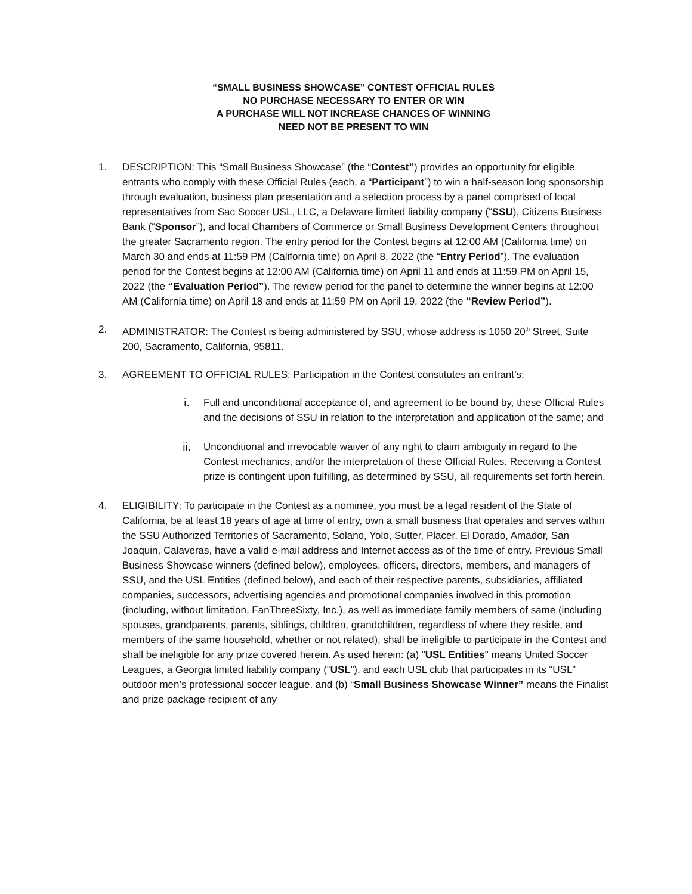“SMALL BUSINESS SHOWCASE” CONTEST OFFICIAL RULES
NO PURCHASE NECESSARY TO ENTER OR WIN
A PURCHASE WILL NOT INCREASE CHANCES OF WINNING
NEED NOT BE PRESENT TO WIN
1. DESCRIPTION: This “Small Business Showcase” (the “Contest”) provides an opportunity for eligible entrants who comply with these Official Rules (each, a “Participant”) to win a half-season long sponsorship through evaluation, business plan presentation and a selection process by a panel comprised of local representatives from Sac Soccer USL, LLC, a Delaware limited liability company (“SSU), Citizens Business Bank (“Sponsor”), and local Chambers of Commerce or Small Business Development Centers throughout the greater Sacramento region. The entry period for the Contest begins at 12:00 AM (California time) on March 30 and ends at 11:59 PM (California time) on April 8, 2022 (the “Entry Period”). The evaluation period for the Contest begins at 12:00 AM (California time) on April 11 and ends at 11:59 PM on April 15, 2022 (the “Evaluation Period”). The review period for the panel to determine the winner begins at 12:00 AM (California time) on April 18 and ends at 11:59 PM on April 19, 2022 (the “Review Period”).
2. ADMINISTRATOR: The Contest is being administered by SSU, whose address is 1050 20<sup>th</sup> Street, Suite 200, Sacramento, California, 95811.
3. AGREEMENT TO OFFICIAL RULES: Participation in the Contest constitutes an entrant’s:
i. Full and unconditional acceptance of, and agreement to be bound by, these Official Rules and the decisions of SSU in relation to the interpretation and application of the same; and
ii. Unconditional and irrevocable waiver of any right to claim ambiguity in regard to the Contest mechanics, and/or the interpretation of these Official Rules. Receiving a Contest prize is contingent upon fulfilling, as determined by SSU, all requirements set forth herein.
4. ELIGIBILITY: To participate in the Contest as a nominee, you must be a legal resident of the State of California, be at least 18 years of age at time of entry, own a small business that operates and serves within the SSU Authorized Territories of Sacramento, Solano, Yolo, Sutter, Placer, El Dorado, Amador, San Joaquin, Calaveras, have a valid e-mail address and Internet access as of the time of entry. Previous Small Business Showcase winners (defined below), employees, officers, directors, members, and managers of SSU, and the USL Entities (defined below), and each of their respective parents, subsidiaries, affiliated companies, successors, advertising agencies and promotional companies involved in this promotion (including, without limitation, FanThreeSixty, Inc.), as well as immediate family members of same (including spouses, grandparents, parents, siblings, children, grandchildren, regardless of where they reside, and members of the same household, whether or not related), shall be ineligible to participate in the Contest and shall be ineligible for any prize covered herein. As used herein: (a) "USL Entities" means United Soccer Leagues, a Georgia limited liability company (“USL”), and each USL club that participates in its “USL” outdoor men’s professional soccer league. and (b) “Small Business Showcase Winner” means the Finalist and prize package recipient of any